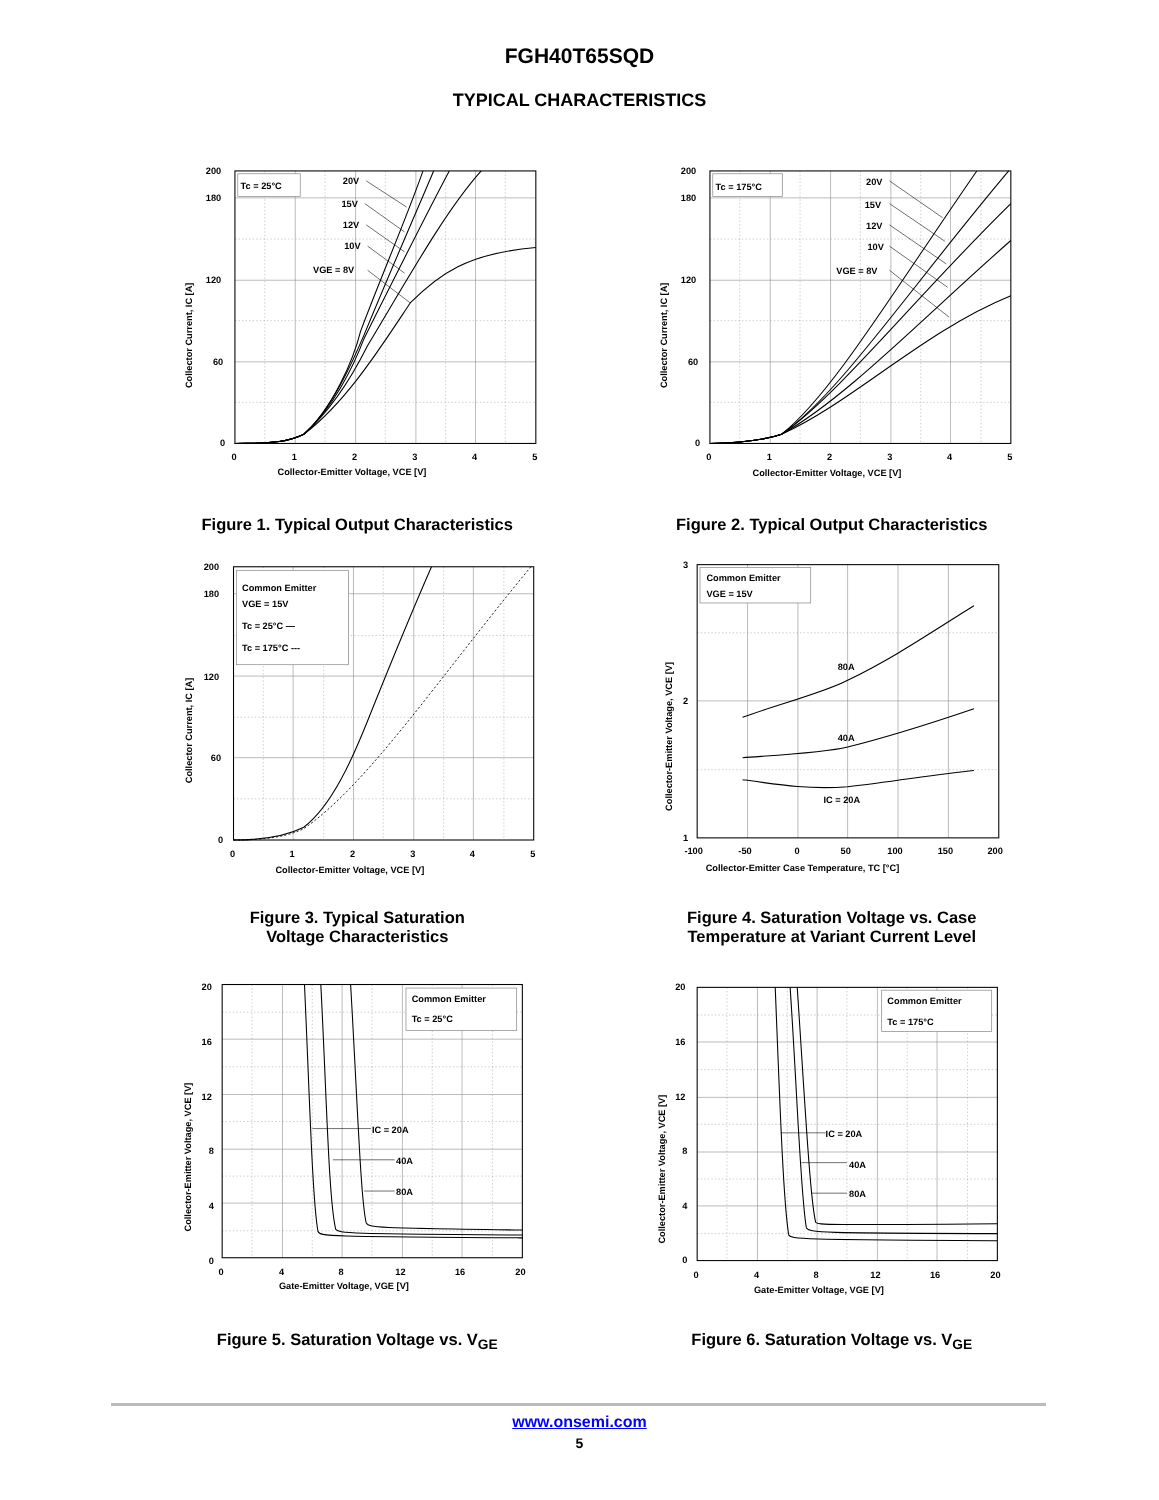FGH40T65SQD
TYPICAL CHARACTERISTICS
Tc = 25°C
20V
15V
12V
10V
VGE = 8V
200
180
120
60
0
0
1
2
3
4
5
Collector-Emitter Voltage, VCE [V]
Collector Current, IC [A]
Figure 1. Typical Output Characteristics
Tc = 175°C
20V
15V
12V
10V
VGE = 8V
200
180
120
60
0
0
1
2
3
4
5
Collector-Emitter Voltage, VCE [V]
Collector Current, IC [A]
Figure 2. Typical Output Characteristics
Common Emitter
VGE = 15V
Tc = 25°C —
Tc = 175°C ---
200
180
120
60
0
0
1
2
3
4
5
Collector-Emitter Voltage, VCE [V]
Collector Current, IC [A]
Figure 3. Typical Saturation
Voltage Characteristics
Common Emitter
VGE = 15V
80A
40A
IC = 20A
3
2
1
-100
-50
0
50
100
150
200
Collector-Emitter Case Temperature, TC [°C]
Collector-Emitter Voltage, VCE [V]
Figure 4. Saturation Voltage vs. Case
Temperature at Variant Current Level
Common Emitter
Tc = 25°C
IC = 20A
40A
80A
20
16
12
8
4
0
0
4
8
12
16
20
Gate-Emitter Voltage, VGE [V]
Collector-Emitter Voltage, VCE [V]
Figure 5. Saturation Voltage vs. V<sub>GE</sub>
Common Emitter
Tc = 175°C
IC = 20A
40A
80A
20
16
12
8
4
0
0
4
8
12
16
20
Gate-Emitter Voltage, VGE [V]
Collector-Emitter Voltage, VCE [V]
Figure 6. Saturation Voltage vs. V<sub>GE</sub>
www.onsemi.com
5